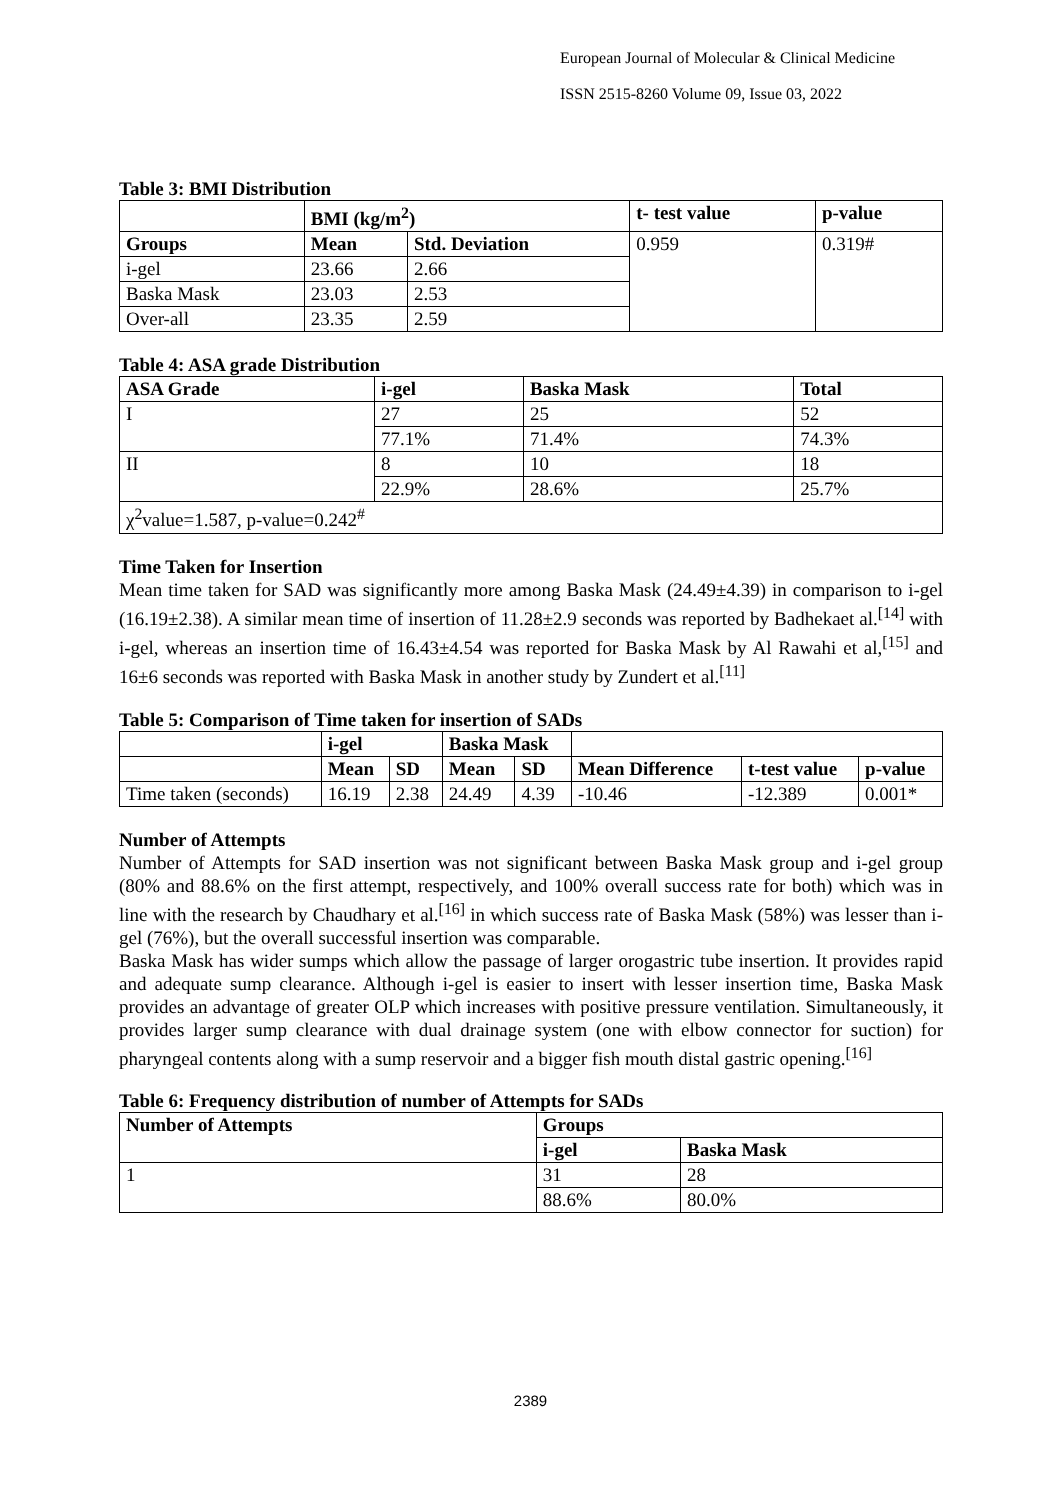European Journal of Molecular & Clinical Medicine
ISSN 2515-8260 Volume 09, Issue 03, 2022
Table 3: BMI Distribution
| | BMI (kg/m<sup>2</sup>) | | t- test value | p-value |
| --- | --- | --- | --- | --- |
| Groups | Mean | Std. Deviation | 0.959 | 0.319# |
| i-gel | 23.66 | 2.66 | | |
| Baska Mask | 23.03 | 2.53 | | |
| Over-all | 23.35 | 2.59 | | |
Table 4: ASA grade Distribution
| ASA Grade | i-gel | Baska Mask | Total |
| --- | --- | --- | --- |
| I | 27 | 25 | 52 |
| | 77.1% | 71.4% | 74.3% |
| II | 8 | 10 | 18 |
| | 22.9% | 28.6% | 25.7% |
| χ<sup>2</sup>value=1.587, p-value=0.242<sup>#</sup> | | | |
Time Taken for Insertion
Mean time taken for SAD was significantly more among Baska Mask (24.49±4.39) in comparison to i-gel (16.19±2.38). A similar mean time of insertion of 11.28±2.9 seconds was reported by Badhekaet al.<sup>[14]</sup> with i-gel, whereas an insertion time of 16.43±4.54 was reported for Baska Mask by Al Rawahi et al,<sup>[15]</sup> and 16±6 seconds was reported with Baska Mask in another study by Zundert et al.<sup>[11]</sup>
Table 5: Comparison of Time taken for insertion of SADs
| | i-gel | | Baska Mask | | | | |
| --- | --- | --- | --- | --- | --- | --- | --- |
| | Mean | SD | Mean | SD | Mean Difference | t-test value | p-value |
| Time taken (seconds) | 16.19 | 2.38 | 24.49 | 4.39 | -10.46 | -12.389 | 0.001* |
Number of Attempts
Number of Attempts for SAD insertion was not significant between Baska Mask group and i-gel group (80% and 88.6% on the first attempt, respectively, and 100% overall success rate for both) which was in line with the research by Chaudhary et al.<sup>[16]</sup> in which success rate of Baska Mask (58%) was lesser than i-gel (76%), but the overall successful insertion was comparable.
Baska Mask has wider sumps which allow the passage of larger orogastric tube insertion. It provides rapid and adequate sump clearance. Although i-gel is easier to insert with lesser insertion time, Baska Mask provides an advantage of greater OLP which increases with positive pressure ventilation. Simultaneously, it provides larger sump clearance with dual drainage system (one with elbow connector for suction) for pharyngeal contents along with a sump reservoir and a bigger fish mouth distal gastric opening.<sup>[16]</sup>
Table 6: Frequency distribution of number of Attempts for SADs
| Number of Attempts | Groups | |
| --- | --- | --- |
| | i-gel | Baska Mask |
| 1 | 31 | 28 |
| | 88.6% | 80.0% |
2389